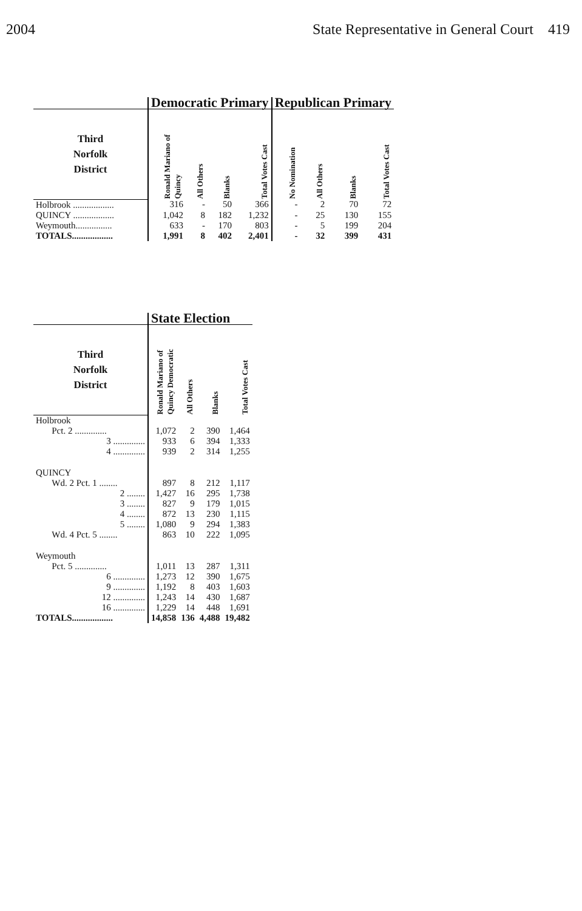2004 State Representative in General Court 419
| | Democratic Primary | | | | Republican Primary | | | |
| --- | --- | --- | --- | --- | --- | --- | --- | --- |
| Third Norfolk District | Ronald Mariano of Quincy | All Others | Blanks | Total Votes Cast | No Nomination | All Others | Blanks | Total Votes Cast |
| Holbrook .................. | 316 | - | 50 | 366 | - | 2 | 70 | 72 |
| QUINCY .................. | 1,042 | 8 | 182 | 1,232 | - | 25 | 130 | 155 |
| Weymouth................ | 633 | - | 170 | 803 | - | 5 | 199 | 204 |
| TOTALS.................. | 1,991 | 8 | 402 | 2,401 | - | 32 | 399 | 431 |
| | State Election | | | |
| --- | --- | --- | --- | --- |
| Third Norfolk District | Ronald Mariano of Quincy Democratic | All Others | Blanks | Total Votes Cast |
| Holbrook | | | | |
| Pct. 2 .............. | 1,072 | 2 | 390 | 1,464 |
| 3 .............. | 933 | 6 | 394 | 1,333 |
| 4 .............. | 939 | 2 | 314 | 1,255 |
| QUINCY | | | | |
| Wd. 2 Pct. 1 ........ | 897 | 8 | 212 | 1,117 |
| 2 ........ | 1,427 | 16 | 295 | 1,738 |
| 3 ........ | 827 | 9 | 179 | 1,015 |
| 4 ........ | 872 | 13 | 230 | 1,115 |
| 5 ........ | 1,080 | 9 | 294 | 1,383 |
| Wd. 4 Pct. 5 ........ | 863 | 10 | 222 | 1,095 |
| Weymouth | | | | |
| Pct. 5 .............. | 1,011 | 13 | 287 | 1,311 |
| 6 .............. | 1,273 | 12 | 390 | 1,675 |
| 9 .............. | 1,192 | 8 | 403 | 1,603 |
| 12 .............. | 1,243 | 14 | 430 | 1,687 |
| 16 .............. | 1,229 | 14 | 448 | 1,691 |
| TOTALS.................. | 14,858 | 136 | 4,488 | 19,482 |